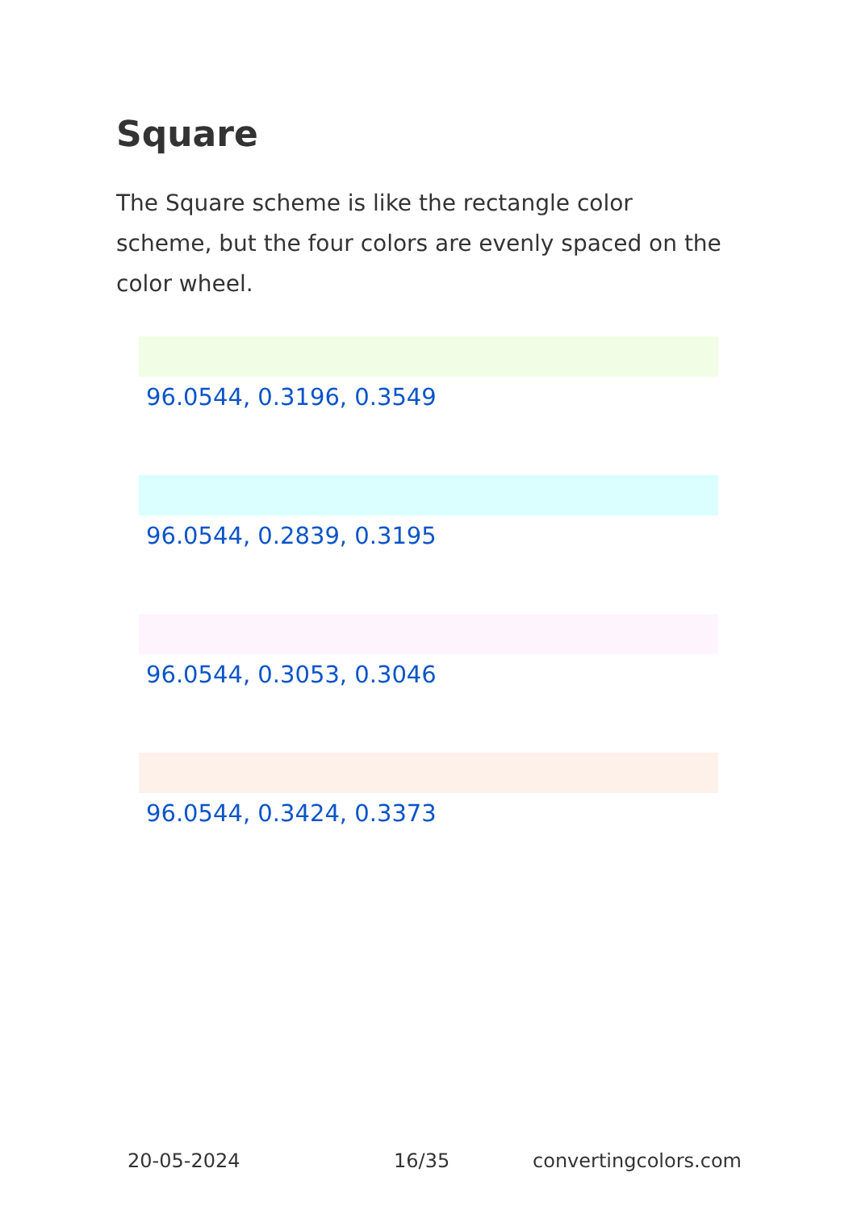Square
The Square scheme is like the rectangle color scheme, but the four colors are evenly spaced on the color wheel.
96.0544, 0.3196, 0.3549
96.0544, 0.2839, 0.3195
96.0544, 0.3053, 0.3046
96.0544, 0.3424, 0.3373
20-05-2024 16/35 convertingcolors.com